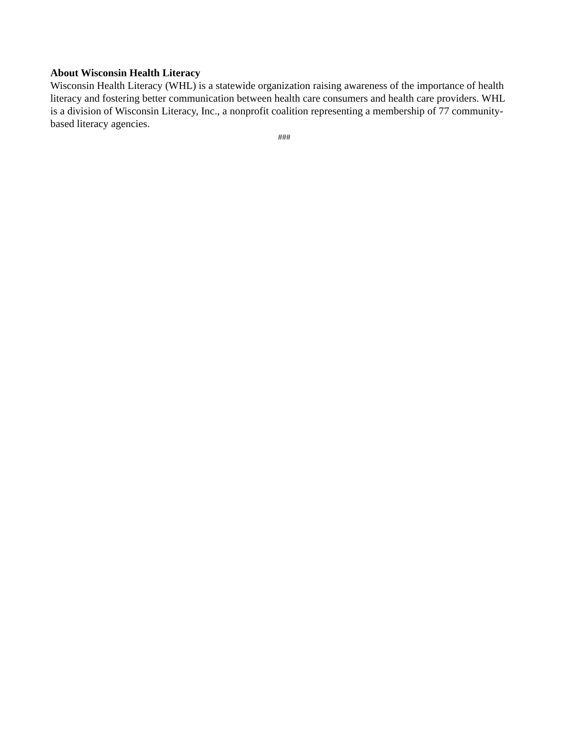About Wisconsin Health Literacy
Wisconsin Health Literacy (WHL) is a statewide organization raising awareness of the importance of health literacy and fostering better communication between health care consumers and health care providers. WHL is a division of Wisconsin Literacy, Inc., a nonprofit coalition representing a membership of 77 community-based literacy agencies.
###